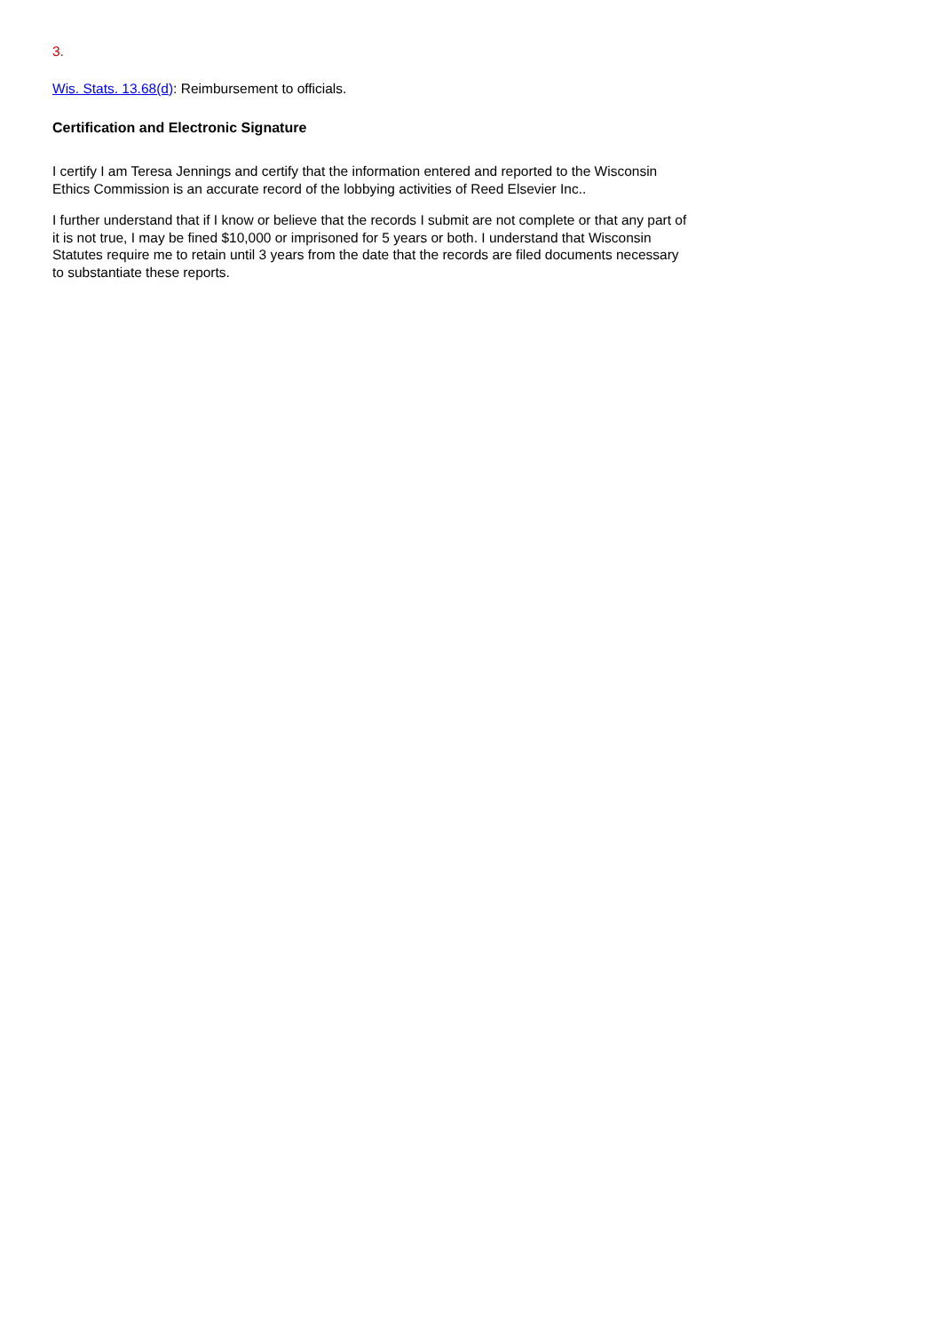3.
Wis. Stats. 13.68(d): Reimbursement to officials.
Certification and Electronic Signature
I certify I am Teresa Jennings and certify that the information entered and reported to the Wisconsin Ethics Commission is an accurate record of the lobbying activities of Reed Elsevier Inc..
I further understand that if I know or believe that the records I submit are not complete or that any part of it is not true, I may be fined $10,000 or imprisoned for 5 years or both. I understand that Wisconsin Statutes require me to retain until 3 years from the date that the records are filed documents necessary to substantiate these reports.